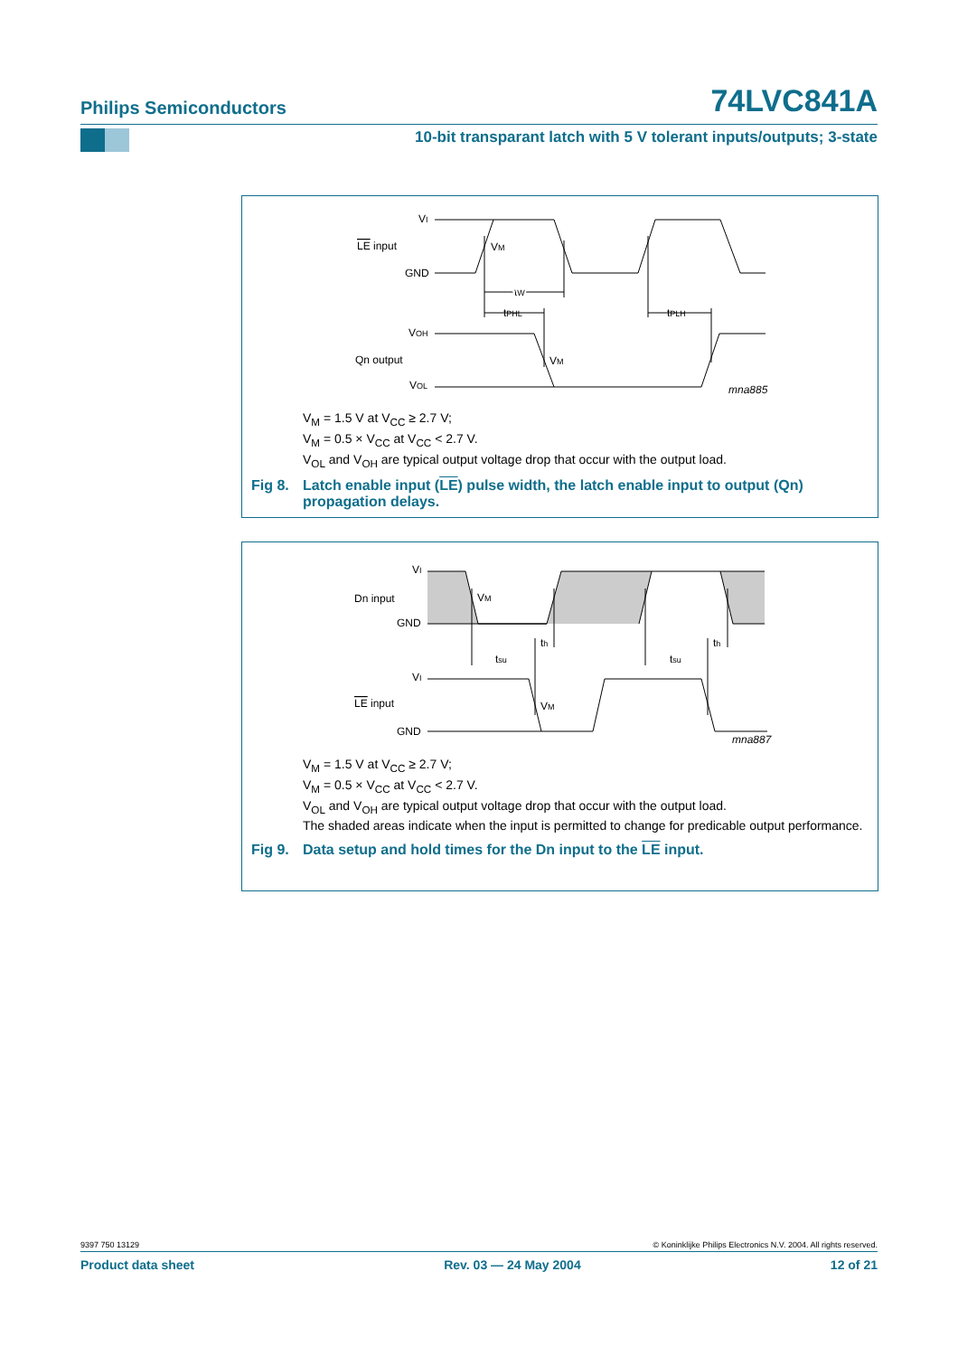Philips Semiconductors 74LVC841A
10-bit transparant latch with 5 V tolerant inputs/outputs; 3-state
VI
LE input
GND
VM
tW
tPHL
tPLH
VOH
Qn output
VM
VOL
mna885
V<sub>M</sub> = 1.5 V at V<sub>CC</sub> ≥ 2.7 V;
V<sub>M</sub> = 0.5 × V<sub>CC</sub> at V<sub>CC</sub> < 2.7 V.
V<sub>OL</sub> and V<sub>OH</sub> are typical output voltage drop that occur with the output load.
Fig 8. Latch enable input (LE) pulse width, the latch enable input to output (Qn) propagation delays.
VI
Dn input
GND
VM
th
th
tsu
tsu
VI
LE input
VM
GND
mna887
V<sub>M</sub> = 1.5 V at V<sub>CC</sub> ≥ 2.7 V;
V<sub>M</sub> = 0.5 × V<sub>CC</sub> at V<sub>CC</sub> < 2.7 V.
V<sub>OL</sub> and V<sub>OH</sub> are typical output voltage drop that occur with the output load.
The shaded areas indicate when the input is permitted to change for predicable output performance.
Fig 9. Data setup and hold times for the Dn input to the LE input.
9397 750 13129 © Koninklijke Philips Electronics N.V. 2004. All rights reserved.
Product data sheet Rev. 03 — 24 May 2004 12 of 21